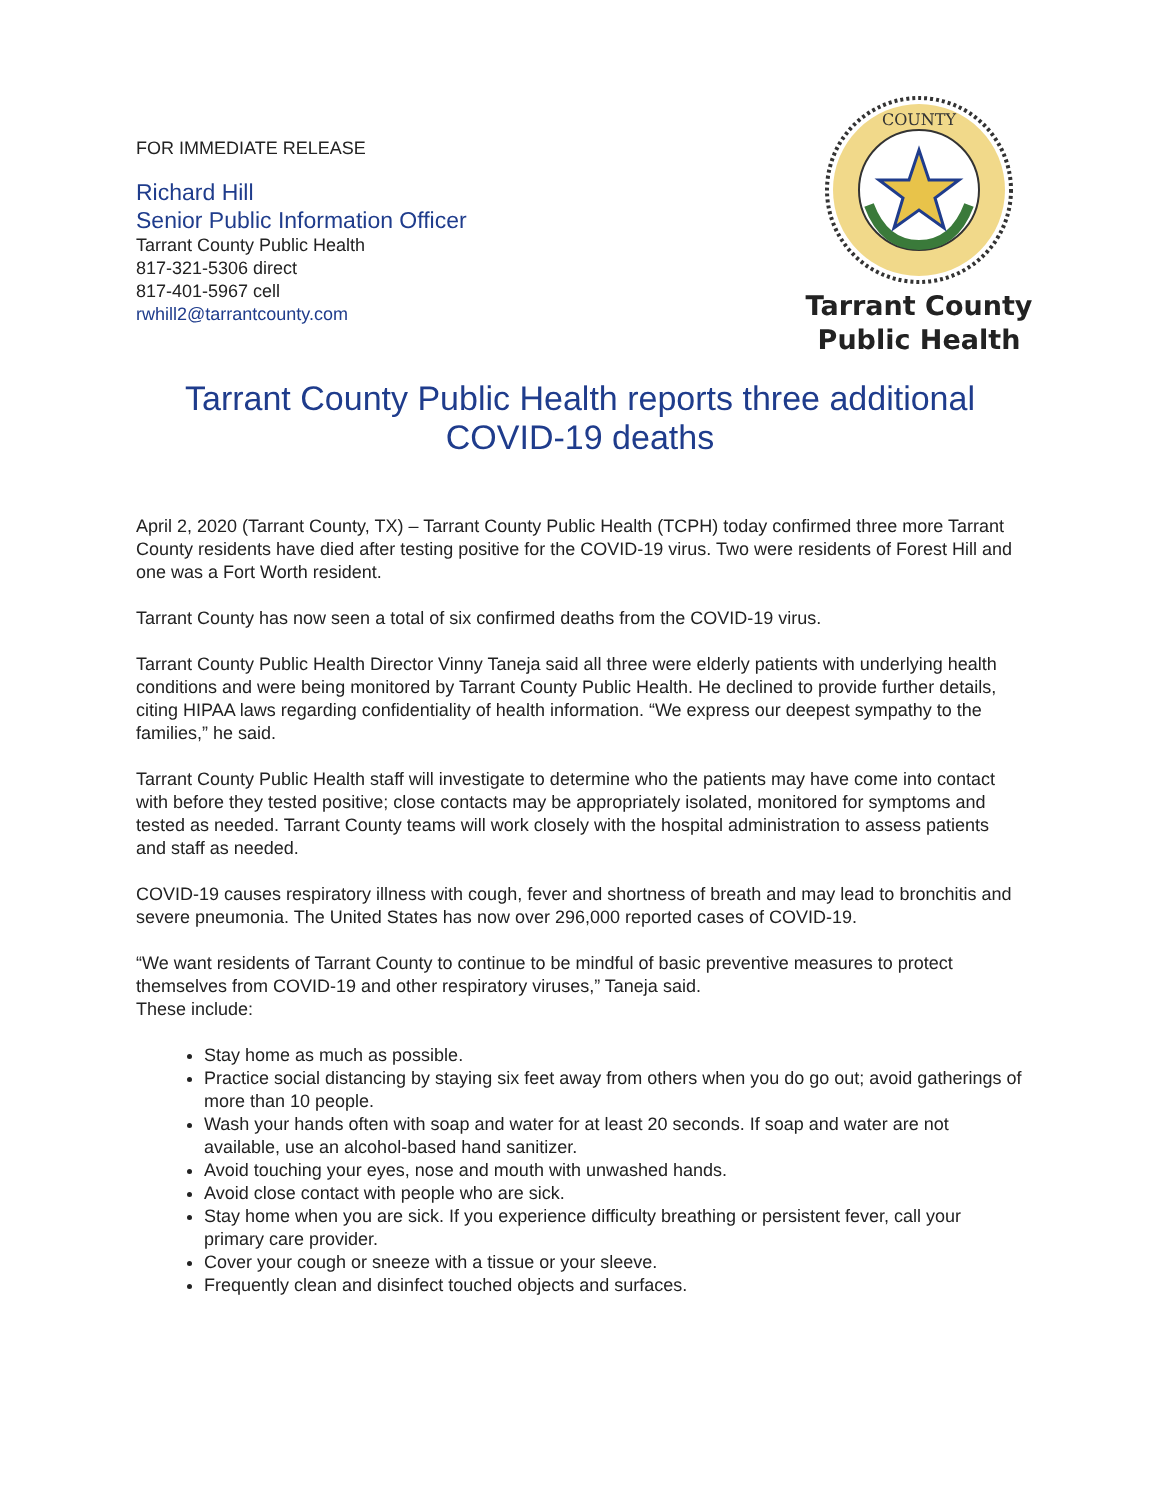FOR IMMEDIATE RELEASE
Richard Hill
Senior Public Information Officer
Tarrant County Public Health
817-321-5306 direct
817-401-5967 cell
rwhill2@tarrantcounty.com
COUNTY
Tarrant County
Public Health
Tarrant County Public Health reports three additional COVID-19 deaths
April 2, 2020 (Tarrant County, TX) – Tarrant County Public Health (TCPH) today confirmed three more Tarrant County residents have died after testing positive for the COVID-19 virus. Two were residents of Forest Hill and one was a Fort Worth resident.
Tarrant County has now seen a total of six confirmed deaths from the COVID-19 virus.
Tarrant County Public Health Director Vinny Taneja said all three were elderly patients with underlying health conditions and were being monitored by Tarrant County Public Health. He declined to provide further details, citing HIPAA laws regarding confidentiality of health information. “We express our deepest sympathy to the families,” he said.
Tarrant County Public Health staff will investigate to determine who the patients may have come into contact with before they tested positive; close contacts may be appropriately isolated, monitored for symptoms and tested as needed. Tarrant County teams will work closely with the hospital administration to assess patients and staff as needed.
COVID-19 causes respiratory illness with cough, fever and shortness of breath and may lead to bronchitis and severe pneumonia. The United States has now over 296,000 reported cases of COVID-19.
“We want residents of Tarrant County to continue to be mindful of basic preventive measures to protect themselves from COVID-19 and other respiratory viruses,” Taneja said.
These include:
Stay home as much as possible.
Practice social distancing by staying six feet away from others when you do go out; avoid gatherings of more than 10 people.
Wash your hands often with soap and water for at least 20 seconds. If soap and water are not available, use an alcohol-based hand sanitizer.
Avoid touching your eyes, nose and mouth with unwashed hands.
Avoid close contact with people who are sick.
Stay home when you are sick. If you experience difficulty breathing or persistent fever, call your primary care provider.
Cover your cough or sneeze with a tissue or your sleeve.
Frequently clean and disinfect touched objects and surfaces.